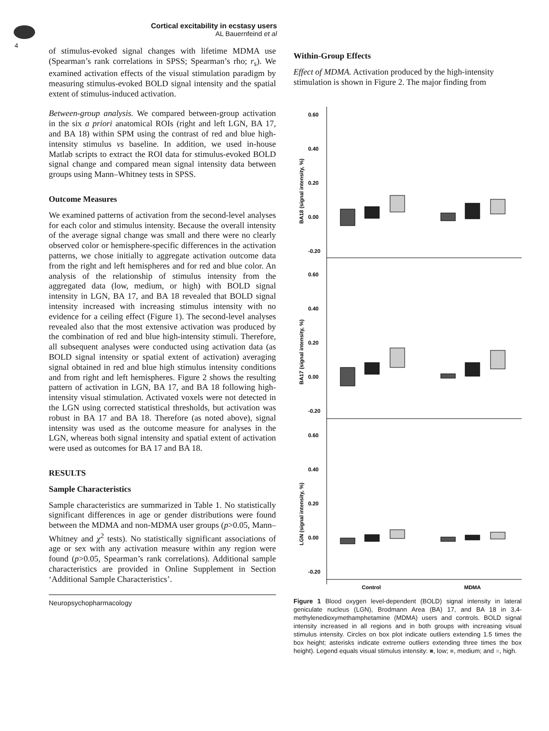4
Cortical excitability in ecstasy users
AL Bauernfeind et al
of stimulus-evoked signal changes with lifetime MDMA use (Spearman’s rank correlations in SPSS; Spearman’s rho; r<sub>s</sub>). We examined activation effects of the visual stimulation paradigm by measuring stimulus-evoked BOLD signal intensity and the spatial extent of stimulus-induced activation.
Between-group analysis. We compared between-group activation in the six a priori anatomical ROIs (right and left LGN, BA 17, and BA 18) within SPM using the contrast of red and blue high-intensity stimulus vs baseline. In addition, we used in-house Matlab scripts to extract the ROI data for stimulus-evoked BOLD signal change and compared mean signal intensity data between groups using Mann–Whitney tests in SPSS.
Outcome Measures
We examined patterns of activation from the second-level analyses for each color and stimulus intensity. Because the overall intensity of the average signal change was small and there were no clearly observed color or hemisphere-specific differences in the activation patterns, we chose initially to aggregate activation outcome data from the right and left hemispheres and for red and blue color. An analysis of the relationship of stimulus intensity from the aggregated data (low, medium, or high) with BOLD signal intensity in LGN, BA 17, and BA 18 revealed that BOLD signal intensity increased with increasing stimulus intensity with no evidence for a ceiling effect (Figure 1). The second-level analyses revealed also that the most extensive activation was produced by the combination of red and blue high-intensity stimuli. Therefore, all subsequent analyses were conducted using activation data (as BOLD signal intensity or spatial extent of activation) averaging signal obtained in red and blue high stimulus intensity conditions and from right and left hemispheres. Figure 2 shows the resulting pattern of activation in LGN, BA 17, and BA 18 following high-intensity visual stimulation. Activated voxels were not detected in the LGN using corrected statistical thresholds, but activation was robust in BA 17 and BA 18. Therefore (as noted above), signal intensity was used as the outcome measure for analyses in the LGN, whereas both signal intensity and spatial extent of activation were used as outcomes for BA 17 and BA 18.
RESULTS
Sample Characteristics
Sample characteristics are summarized in Table 1. No statistically significant differences in age or gender distributions were found between the MDMA and non-MDMA user groups (p>0.05, Mann–Whitney and χ<sup>2</sup> tests). No statistically significant associations of age or sex with any activation measure within any region were found (p>0.05, Spearman’s rank correlations). Additional sample characteristics are provided in Online Supplement in Section ‘Additional Sample Characteristics’.
Neuropsychopharmacology
Within-Group Effects
Effect of MDMA. Activation produced by the high-intensity stimulation is shown in Figure 2. The major finding from
0.60
0.40
0.20
0.00
-0.20
0.60
0.40
0.20
0.00
-0.20
0.60
0.40
0.20
0.00
-0.20
BA18 (signal intensity, %)
BA17 (signal intensity, %)
LGN (signal intensity, %)
Control
MDMA
Figure 1 Blood oxygen level-dependent (BOLD) signal intensity in lateral geniculate nucleus (LGN), Brodmann Area (BA) 17, and BA 18 in 3,4-methylenedioxymethamphetamine (MDMA) users and controls. BOLD signal intensity increased in all regions and in both groups with increasing visual stimulus intensity. Circles on box plot indicate outliers extending 1.5 times the box height; asterisks indicate extreme outliers extending three times the box height). Legend equals visual stimulus intensity: ■, low; ■, medium; and ■, high.